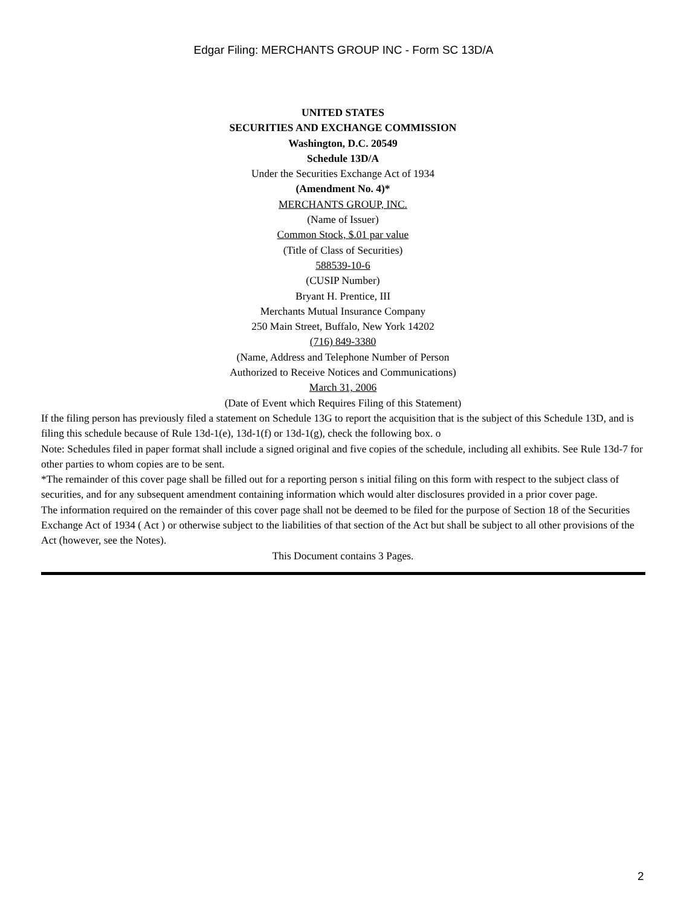Edgar Filing: MERCHANTS GROUP INC - Form SC 13D/A
UNITED STATES
SECURITIES AND EXCHANGE COMMISSION
Washington, D.C. 20549
Schedule 13D/A
Under the Securities Exchange Act of 1934
(Amendment No. 4)*
MERCHANTS GROUP, INC.
(Name of Issuer)
Common Stock, $.01 par value
(Title of Class of Securities)
588539-10-6
(CUSIP Number)
Bryant H. Prentice, III
Merchants Mutual Insurance Company
250 Main Street, Buffalo, New York 14202
(716) 849-3380
(Name, Address and Telephone Number of Person
Authorized to Receive Notices and Communications)
March 31, 2006
(Date of Event which Requires Filing of this Statement)
If the filing person has previously filed a statement on Schedule 13G to report the acquisition that is the subject of this Schedule 13D, and is filing this schedule because of Rule 13d-1(e), 13d-1(f) or 13d-1(g), check the following box. o
Note: Schedules filed in paper format shall include a signed original and five copies of the schedule, including all exhibits. See Rule 13d-7 for other parties to whom copies are to be sent.
*The remainder of this cover page shall be filled out for a reporting person s initial filing on this form with respect to the subject class of securities, and for any subsequent amendment containing information which would alter disclosures provided in a prior cover page.
The information required on the remainder of this cover page shall not be deemed to be filed for the purpose of Section 18 of the Securities Exchange Act of 1934 ( Act ) or otherwise subject to the liabilities of that section of the Act but shall be subject to all other provisions of the Act (however, see the Notes).
This Document contains 3 Pages.
2